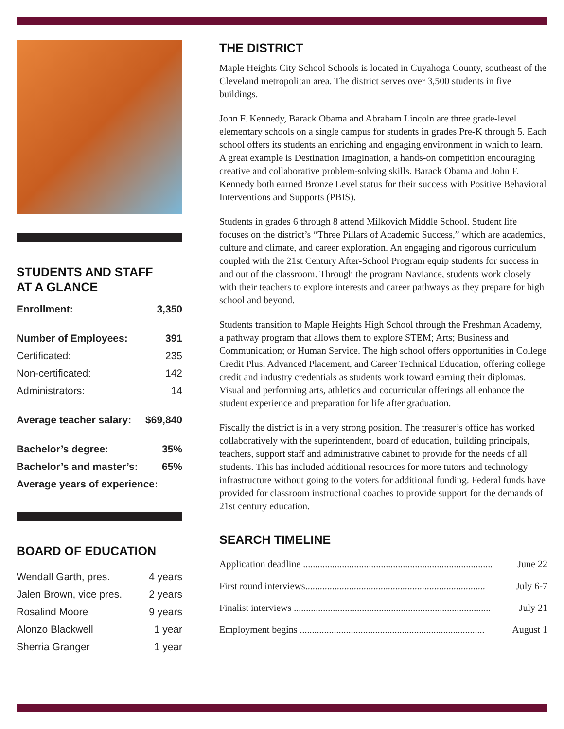STUDENTS AND STAFF
AT A GLANCE
| Enrollment: | 3,350 |
| Number of Employees: | 391 |
| Certificated: | 235 |
| Non-certificated: | 142 |
| Administrators: | 14 |
| Average teacher salary: | $69,840 |
| Bachelor’s degree: | 35% |
| Bachelor’s and master’s: | 65% |
| Average years of experience: | |
BOARD OF EDUCATION
| Wendall Garth, pres. | 4 years |
| Jalen Brown, vice pres. | 2 years |
| Rosalind Moore | 9 years |
| Alonzo Blackwell | 1 year |
| Sherria Granger | 1 year |
THE DISTRICT
Maple Heights City School Schools is located in Cuyahoga County, southeast of the Cleveland metropolitan area. The district serves over 3,500 students in five buildings.
John F. Kennedy, Barack Obama and Abraham Lincoln are three grade-level elementary schools on a single campus for students in grades Pre-K through 5. Each school offers its students an enriching and engaging environment in which to learn. A great example is Destination Imagination, a hands-on competition encouraging creative and collaborative problem-solving skills. Barack Obama and John F. Kennedy both earned Bronze Level status for their success with Positive Behavioral Interventions and Supports (PBIS).
Students in grades 6 through 8 attend Milkovich Middle School. Student life focuses on the district’s “Three Pillars of Academic Success,” which are academics, culture and climate, and career exploration. An engaging and rigorous curriculum coupled with the 21st Century After-School Program equip students for success in and out of the classroom. Through the program Naviance, students work closely with their teachers to explore interests and career pathways as they prepare for high school and beyond.
Students transition to Maple Heights High School through the Freshman Academy, a pathway program that allows them to explore STEM; Arts; Business and Communication; or Human Service. The high school offers opportunities in College Credit Plus, Advanced Placement, and Career Technical Education, offering college credit and industry credentials as students work toward earning their diplomas. Visual and performing arts, athletics and cocurricular offerings all enhance the student experience and preparation for life after graduation.
Fiscally the district is in a very strong position. The treasurer’s office has worked collaboratively with the superintendent, board of education, building principals, teachers, support staff and administrative cabinet to provide for the needs of all students. This has included additional resources for more tutors and technology infrastructure without going to the voters for additional funding. Federal funds have provided for classroom instructional coaches to provide support for the demands of 21st century education.
SEARCH TIMELINE
| Application deadline .............................................................................. | June 22 |
| First round interviews.......................................................................... | July 6-7 |
| Finalist interviews ................................................................................. | July 21 |
| Employment begins ............................................................................ | August 1 |